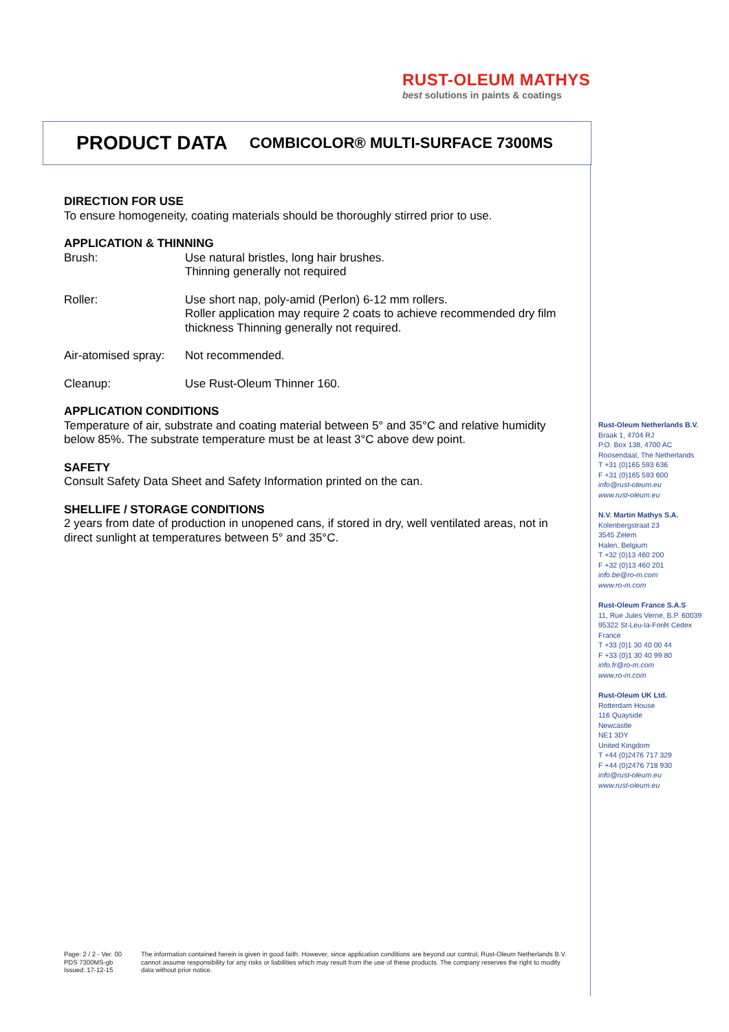RUST-OLEUM MATHYS
best solutions in paints & coatings
PRODUCT DATA COMBICOLOR® MULTI-SURFACE 7300MS
DIRECTION FOR USE
To ensure homogeneity, coating materials should be thoroughly stirred prior to use.
APPLICATION & THINNING
Brush: Use natural bristles, long hair brushes.
Thinning generally not required
Roller: Use short nap, poly-amid (Perlon) 6-12 mm rollers.
Roller application may require 2 coats to achieve recommended dry film thickness Thinning generally not required.
Air-atomised spray:
Not recommended.
Cleanup: Use Rust-Oleum Thinner 160.
APPLICATION CONDITIONS
Temperature of air, substrate and coating material between 5° and 35°C and relative humidity below 85%. The substrate temperature must be at least 3°C above dew point.
SAFETY
Consult Safety Data Sheet and Safety Information printed on the can.
SHELLIFE / STORAGE CONDITIONS
2 years from date of production in unopened cans, if stored in dry, well ventilated areas, not in direct sunlight at temperatures between 5° and 35°C.
Rust-Oleum Netherlands B.V.
Braak 1, 4704 RJ
P.O. Box 138, 4700 AC
Roosendaal, The Netherlands
T +31 (0)165 593 636
F +31 (0)165 593 600
info@rust-oleum.eu
www.rust-oleum.eu
N.V. Martin Mathys S.A.
Kolenbergstraat 23
3545 Zelem
Halen, Belgium
T +32 (0)13 460 200
F +32 (0)13 460 201
info.be@ro-m.com
www.ro-m.com
Rust-Oleum France S.A.S
11, Rue Jules Verne, B.P. 60039
95322 St-Leu-la-Forêt Cedex
France
T +33 (0)1 30 40 00 44
F +33 (0)1 30 40 99 80
info.fr@ro-m.com
www.ro-m.com
Rust-Oleum UK Ltd.
Rotterdam House
116 Quayside
Newcastle
NE1 3DY
United Kingdom
T +44 (0)2476 717 329
F +44 (0)2476 718 930
info@rust-oleum.eu
www.rust-oleum.eu
Page: 2 / 2 - Ver. 00
PDS 7300MS-gb
Issued: 17-12-15
The information contained herein is given in good faith. However, since application conditions are beyond our control, Rust-Oleum Netherlands B.V. cannot assume responsibility for any risks or liabilities which may result from the use of these products. The company reserves the right to modify data without prior notice.